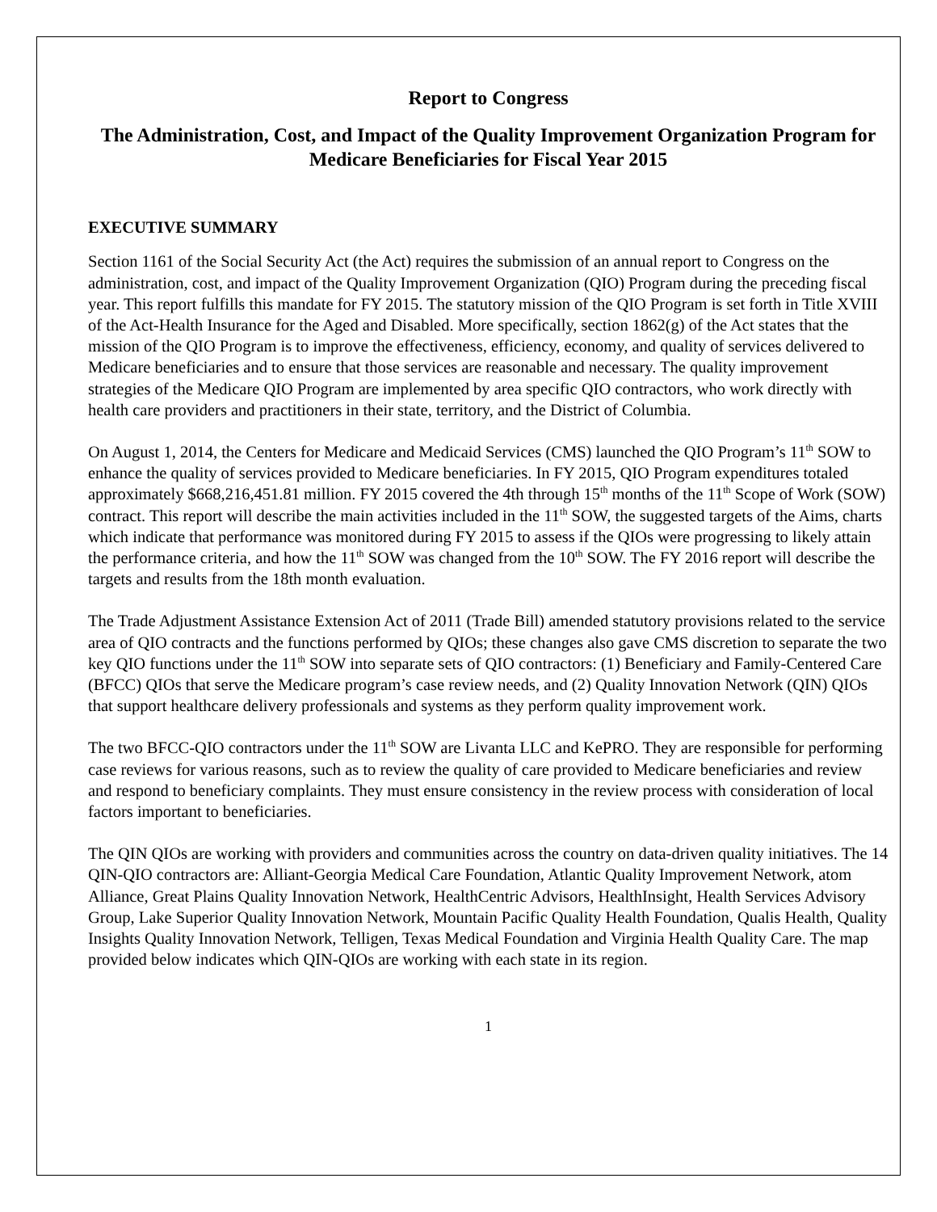Report to Congress
The Administration, Cost, and Impact of the Quality Improvement Organization Program for Medicare Beneficiaries for Fiscal Year 2015
EXECUTIVE SUMMARY
Section 1161 of the Social Security Act (the Act) requires the submission of an annual report to Congress on the administration, cost, and impact of the Quality Improvement Organization (QIO) Program during the preceding fiscal year. This report fulfills this mandate for FY 2015. The statutory mission of the QIO Program is set forth in Title XVIII of the Act-Health Insurance for the Aged and Disabled. More specifically, section 1862(g) of the Act states that the mission of the QIO Program is to improve the effectiveness, efficiency, economy, and quality of services delivered to Medicare beneficiaries and to ensure that those services are reasonable and necessary. The quality improvement strategies of the Medicare QIO Program are implemented by area specific QIO contractors, who work directly with health care providers and practitioners in their state, territory, and the District of Columbia.
On August 1, 2014, the Centers for Medicare and Medicaid Services (CMS) launched the QIO Program’s 11<sup>th</sup> SOW to enhance the quality of services provided to Medicare beneficiaries. In FY 2015, QIO Program expenditures totaled approximately $668,216,451.81 million. FY 2015 covered the 4th through 15<sup>th</sup> months of the 11<sup>th</sup> Scope of Work (SOW) contract. This report will describe the main activities included in the 11<sup>th</sup> SOW, the suggested targets of the Aims, charts which indicate that performance was monitored during FY 2015 to assess if the QIOs were progressing to likely attain the performance criteria, and how the 11<sup>th</sup> SOW was changed from the 10<sup>th</sup> SOW. The FY 2016 report will describe the targets and results from the 18th month evaluation.
The Trade Adjustment Assistance Extension Act of 2011 (Trade Bill) amended statutory provisions related to the service area of QIO contracts and the functions performed by QIOs; these changes also gave CMS discretion to separate the two key QIO functions under the 11<sup>th</sup> SOW into separate sets of QIO contractors: (1) Beneficiary and Family-Centered Care (BFCC) QIOs that serve the Medicare program’s case review needs, and (2) Quality Innovation Network (QIN) QIOs that support healthcare delivery professionals and systems as they perform quality improvement work.
The two BFCC-QIO contractors under the 11<sup>th</sup> SOW are Livanta LLC and KePRO. They are responsible for performing case reviews for various reasons, such as to review the quality of care provided to Medicare beneficiaries and review and respond to beneficiary complaints. They must ensure consistency in the review process with consideration of local factors important to beneficiaries.
The QIN QIOs are working with providers and communities across the country on data-driven quality initiatives. The 14 QIN-QIO contractors are: Alliant-Georgia Medical Care Foundation, Atlantic Quality Improvement Network, atom Alliance, Great Plains Quality Innovation Network, HealthCentric Advisors, HealthInsight, Health Services Advisory Group, Lake Superior Quality Innovation Network, Mountain Pacific Quality Health Foundation, Qualis Health, Quality Insights Quality Innovation Network, Telligen, Texas Medical Foundation and Virginia Health Quality Care. The map provided below indicates which QIN-QIOs are working with each state in its region.
1